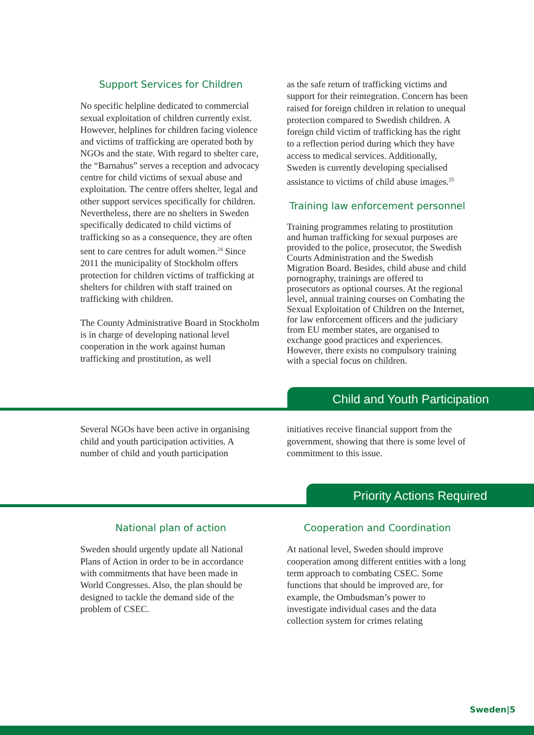Support Services for Children
No specific helpline dedicated to commercial sexual exploitation of children currently exist. However, helplines for children facing violence and victims of trafficking are operated both by NGOs and the state. With regard to shelter care, the “Barnahus” serves a reception and advocacy centre for child victims of sexual abuse and exploitation. The centre offers shelter, legal and other support services specifically for children. Nevertheless, there are no shelters in Sweden specifically dedicated to child victims of trafficking so as a consequence, they are often sent to care centres for adult women.<sup>24</sup> Since 2011 the municipality of Stockholm offers protection for children victims of trafficking at shelters for children with staff trained on trafficking with children.
The County Administrative Board in Stockholm is in charge of developing national level cooperation in the work against human trafficking and prostitution, as well
as the safe return of trafficking victims and support for their reintegration. Concern has been raised for foreign children in relation to unequal protection compared to Swedish children. A foreign child victim of trafficking has the right to a reflection period during which they have access to medical services. Additionally, Sweden is currently developing specialised assistance to victims of child abuse images.<sup>25</sup>
Training law enforcement personnel
Training programmes relating to prostitution and human trafficking for sexual purposes are provided to the police, prosecutor, the Swedish Courts Administration and the Swedish Migration Board. Besides, child abuse and child pornography, trainings are offered to prosecutors as optional courses. At the regional level, annual training courses on Combating the Sexual Exploitation of Children on the Internet, for law enforcement officers and the judiciary from EU member states, are organised to exchange good practices and experiences. However, there exists no compulsory training with a special focus on children.
Child and Youth Participation
Several NGOs have been active in organising child and youth participation activities. A number of child and youth participation
initiatives receive financial support from the government, showing that there is some level of commitment to this issue.
Priority Actions Required
National plan of action
Sweden should urgently update all National Plans of Action in order to be in accordance with commitments that have been made in World Congresses. Also, the plan should be designed to tackle the demand side of the problem of CSEC.
Cooperation and Coordination
At national level, Sweden should improve cooperation among different entities with a long term approach to combating CSEC. Some functions that should be improved are, for example, the Ombudsman’s power to investigate individual cases and the data collection system for crimes relating
Sweden|5